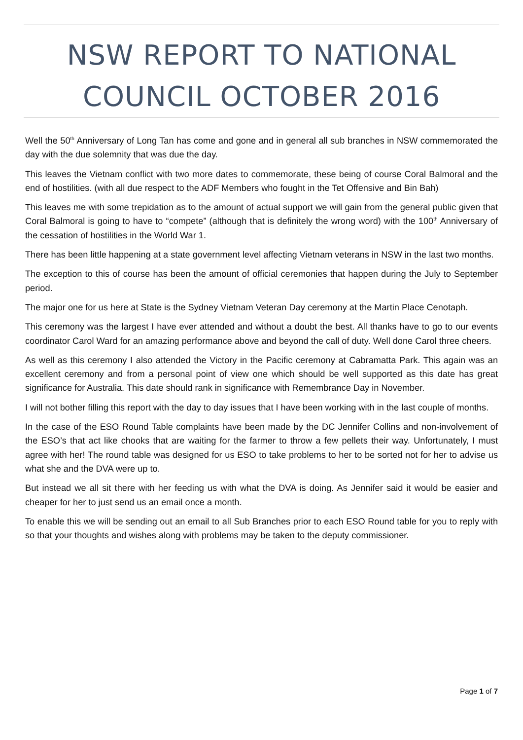NSW REPORT TO NATIONAL COUNCIL OCTOBER 2016
Well the 50<sup>th</sup> Anniversary of Long Tan has come and gone and in general all sub branches in NSW commemorated the day with the due solemnity that was due the day.
This leaves the Vietnam conflict with two more dates to commemorate, these being of course Coral Balmoral and the end of hostilities. (with all due respect to the ADF Members who fought in the Tet Offensive and Bin Bah)
This leaves me with some trepidation as to the amount of actual support we will gain from the general public given that Coral Balmoral is going to have to “compete” (although that is definitely the wrong word) with the 100<sup>th</sup> Anniversary of the cessation of hostilities in the World War 1.
There has been little happening at a state government level affecting Vietnam veterans in NSW in the last two months.
The exception to this of course has been the amount of official ceremonies that happen during the July to September period.
The major one for us here at State is the Sydney Vietnam Veteran Day ceremony at the Martin Place Cenotaph.
This ceremony was the largest I have ever attended and without a doubt the best. All thanks have to go to our events coordinator Carol Ward for an amazing performance above and beyond the call of duty. Well done Carol three cheers.
As well as this ceremony I also attended the Victory in the Pacific ceremony at Cabramatta Park. This again was an excellent ceremony and from a personal point of view one which should be well supported as this date has great significance for Australia. This date should rank in significance with Remembrance Day in November.
I will not bother filling this report with the day to day issues that I have been working with in the last couple of months.
In the case of the ESO Round Table complaints have been made by the DC Jennifer Collins and non-involvement of the ESO’s that act like chooks that are waiting for the farmer to throw a few pellets their way. Unfortunately, I must agree with her! The round table was designed for us ESO to take problems to her to be sorted not for her to advise us what she and the DVA were up to.
But instead we all sit there with her feeding us with what the DVA is doing. As Jennifer said it would be easier and cheaper for her to just send us an email once a month.
To enable this we will be sending out an email to all Sub Branches prior to each ESO Round table for you to reply with so that your thoughts and wishes along with problems may be taken to the deputy commissioner.
Page 1 of 7